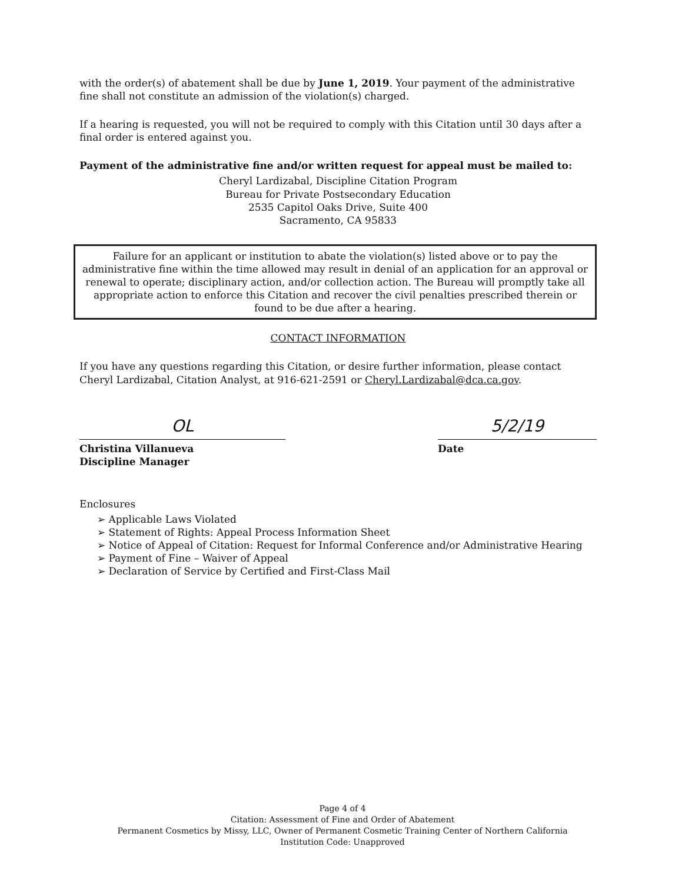with the order(s) of abatement shall be due by June 1, 2019. Your payment of the administrative fine shall not constitute an admission of the violation(s) charged.
If a hearing is requested, you will not be required to comply with this Citation until 30 days after a final order is entered against you.
Payment of the administrative fine and/or written request for appeal must be mailed to:
Cheryl Lardizabal, Discipline Citation Program
Bureau for Private Postsecondary Education
2535 Capitol Oaks Drive, Suite 400
Sacramento, CA 95833
Failure for an applicant or institution to abate the violation(s) listed above or to pay the administrative fine within the time allowed may result in denial of an application for an approval or renewal to operate; disciplinary action, and/or collection action. The Bureau will promptly take all appropriate action to enforce this Citation and recover the civil penalties prescribed therein or found to be due after a hearing.
CONTACT INFORMATION
If you have any questions regarding this Citation, or desire further information, please contact Cheryl Lardizabal, Citation Analyst, at 916-621-2591 or Cheryl.Lardizabal@dca.ca.gov.
OL
Christina Villanueva
Discipline Manager
5/2/19
Date
Enclosures
➢ Applicable Laws Violated
➢ Statement of Rights: Appeal Process Information Sheet
➢ Notice of Appeal of Citation: Request for Informal Conference and/or Administrative Hearing
➢ Payment of Fine – Waiver of Appeal
➢ Declaration of Service by Certified and First-Class Mail
Page 4 of 4
Citation: Assessment of Fine and Order of Abatement
Permanent Cosmetics by Missy, LLC, Owner of Permanent Cosmetic Training Center of Northern California
Institution Code: Unapproved